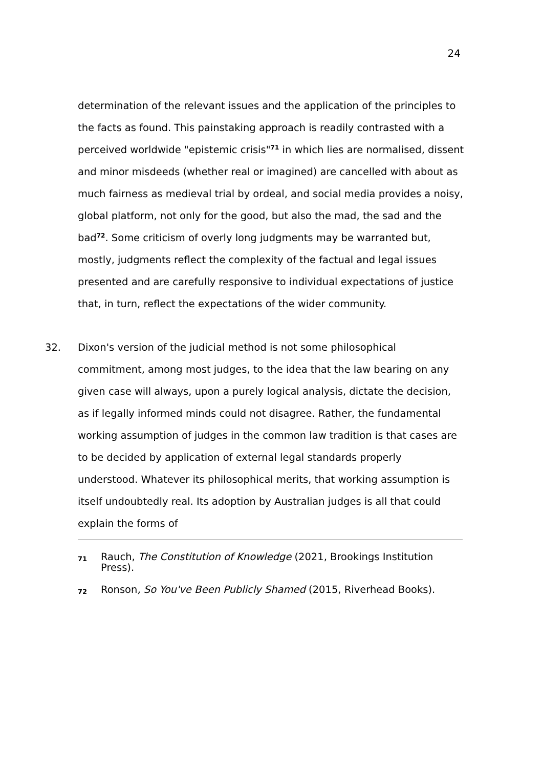24
determination of the relevant issues and the application of the principles to the facts as found. This painstaking approach is readily contrasted with a perceived worldwide "epistemic crisis"<sup>71</sup> in which lies are normalised, dissent and minor misdeeds (whether real or imagined) are cancelled with about as much fairness as medieval trial by ordeal, and social media provides a noisy, global platform, not only for the good, but also the mad, the sad and the bad<sup>72</sup>. Some criticism of overly long judgments may be warranted but, mostly, judgments reflect the complexity of the factual and legal issues presented and are carefully responsive to individual expectations of justice that, in turn, reflect the expectations of the wider community.
32. Dixon's version of the judicial method is not some philosophical commitment, among most judges, to the idea that the law bearing on any given case will always, upon a purely logical analysis, dictate the decision, as if legally informed minds could not disagree. Rather, the fundamental working assumption of judges in the common law tradition is that cases are to be decided by application of external legal standards properly understood. Whatever its philosophical merits, that working assumption is itself undoubtedly real. Its adoption by Australian judges is all that could explain the forms of
71 Rauch, The Constitution of Knowledge (2021, Brookings Institution Press).
72 Ronson, So You've Been Publicly Shamed (2015, Riverhead Books).